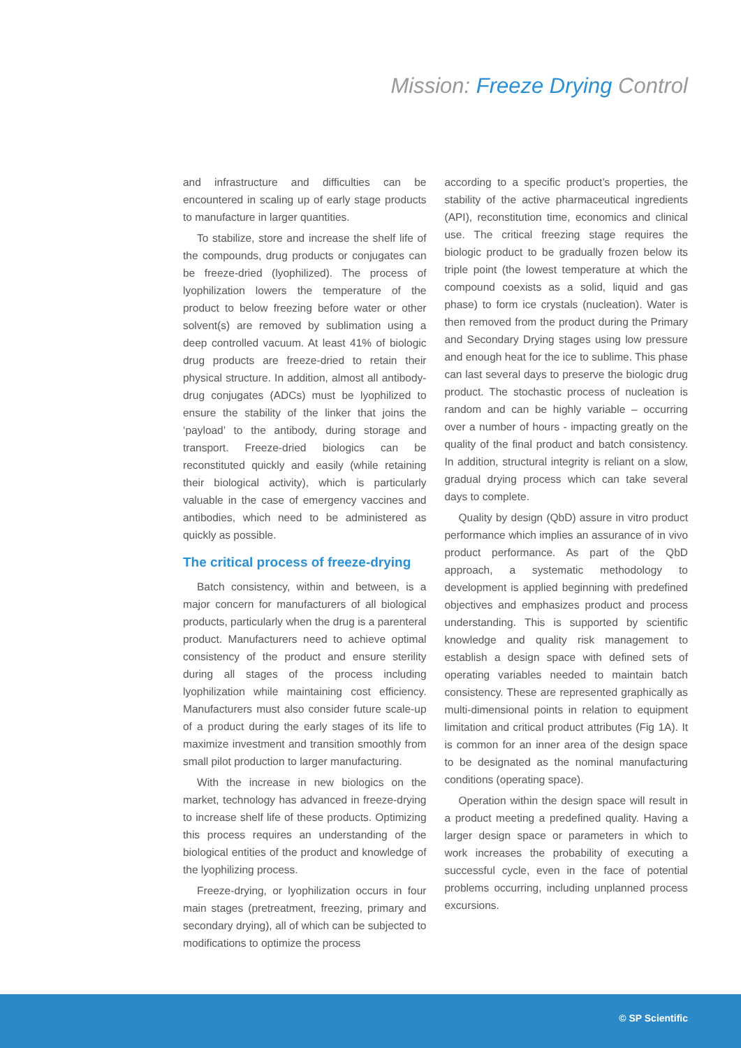Mission: Freeze Drying Control
and infrastructure and difficulties can be encountered in scaling up of early stage products to manufacture in larger quantities.
To stabilize, store and increase the shelf life of the compounds, drug products or conjugates can be freeze-dried (lyophilized). The process of lyophilization lowers the temperature of the product to below freezing before water or other solvent(s) are removed by sublimation using a deep controlled vacuum. At least 41% of biologic drug products are freeze-dried to retain their physical structure. In addition, almost all antibody-drug conjugates (ADCs) must be lyophilized to ensure the stability of the linker that joins the ‘payload’ to the antibody, during storage and transport. Freeze-dried biologics can be reconstituted quickly and easily (while retaining their biological activity), which is particularly valuable in the case of emergency vaccines and antibodies, which need to be administered as quickly as possible.
The critical process of freeze-drying
Batch consistency, within and between, is a major concern for manufacturers of all biological products, particularly when the drug is a parenteral product. Manufacturers need to achieve optimal consistency of the product and ensure sterility during all stages of the process including lyophilization while maintaining cost efficiency. Manufacturers must also consider future scale-up of a product during the early stages of its life to maximize investment and transition smoothly from small pilot production to larger manufacturing.
With the increase in new biologics on the market, technology has advanced in freeze-drying to increase shelf life of these products. Optimizing this process requires an understanding of the biological entities of the product and knowledge of the lyophilizing process.
Freeze-drying, or lyophilization occurs in four main stages (pretreatment, freezing, primary and secondary drying), all of which can be subjected to modifications to optimize the process
according to a specific product’s properties, the stability of the active pharmaceutical ingredients (API), reconstitution time, economics and clinical use. The critical freezing stage requires the biologic product to be gradually frozen below its triple point (the lowest temperature at which the compound coexists as a solid, liquid and gas phase) to form ice crystals (nucleation). Water is then removed from the product during the Primary and Secondary Drying stages using low pressure and enough heat for the ice to sublime. This phase can last several days to preserve the biologic drug product. The stochastic process of nucleation is random and can be highly variable – occurring over a number of hours - impacting greatly on the quality of the final product and batch consistency. In addition, structural integrity is reliant on a slow, gradual drying process which can take several days to complete.
Quality by design (QbD) assure in vitro product performance which implies an assurance of in vivo product performance. As part of the QbD approach, a systematic methodology to development is applied beginning with predefined objectives and emphasizes product and process understanding. This is supported by scientific knowledge and quality risk management to establish a design space with defined sets of operating variables needed to maintain batch consistency. These are represented graphically as multi-dimensional points in relation to equipment limitation and critical product attributes (Fig 1A). It is common for an inner area of the design space to be designated as the nominal manufacturing conditions (operating space).
Operation within the design space will result in a product meeting a predefined quality. Having a larger design space or parameters in which to work increases the probability of executing a successful cycle, even in the face of potential problems occurring, including unplanned process excursions.
© SP Scientific